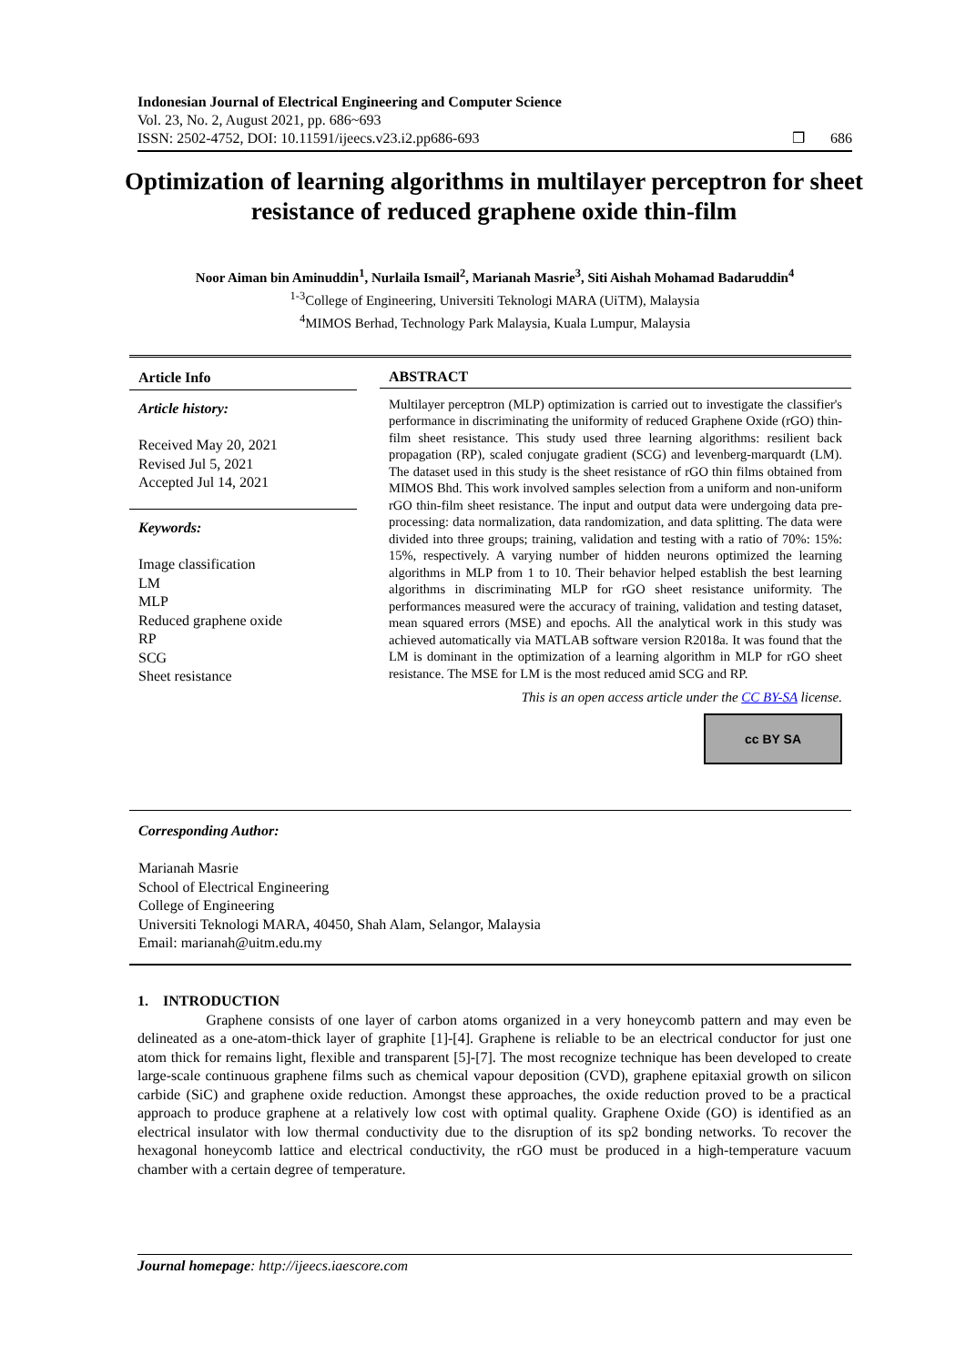Indonesian Journal of Electrical Engineering and Computer Science
Vol. 23, No. 2, August 2021, pp. 686~693
ISSN: 2502-4752, DOI: 10.11591/ijeecs.v23.i2.pp686-693 ❒ 686
Optimization of learning algorithms in multilayer perceptron for sheet resistance of reduced graphene oxide thin-film
Noor Aiman bin Aminuddin<sup>1</sup>, Nurlaila Ismail<sup>2</sup>, Marianah Masrie<sup>3</sup>, Siti Aishah Mohamad Badaruddin<sup>4</sup>
<sup>1-3</sup>College of Engineering, Universiti Teknologi MARA (UiTM), Malaysia
<sup>4</sup> MIMOS Berhad, Technology Park Malaysia, Kuala Lumpur, Malaysia
Article Info
Article history:
Received May 20, 2021
Revised Jul 5, 2021
Accepted Jul 14, 2021
Keywords:
Image classification
LM
MLP
Reduced graphene oxide
RP
SCG
Sheet resistance
ABSTRACT
Multilayer perceptron (MLP) optimization is carried out to investigate the classifier's performance in discriminating the uniformity of reduced Graphene Oxide (rGO) thin-film sheet resistance. This study used three learning algorithms: resilient back propagation (RP), scaled conjugate gradient (SCG) and levenberg-marquardt (LM). The dataset used in this study is the sheet resistance of rGO thin films obtained from MIMOS Bhd. This work involved samples selection from a uniform and non-uniform rGO thin-film sheet resistance. The input and output data were undergoing data pre-processing: data normalization, data randomization, and data splitting. The data were divided into three groups; training, validation and testing with a ratio of 70%: 15%: 15%, respectively. A varying number of hidden neurons optimized the learning algorithms in MLP from 1 to 10. Their behavior helped establish the best learning algorithms in discriminating MLP for rGO sheet resistance uniformity. The performances measured were the accuracy of training, validation and testing dataset, mean squared errors (MSE) and epochs. All the analytical work in this study was achieved automatically via MATLAB software version R2018a. It was found that the LM is dominant in the optimization of a learning algorithm in MLP for rGO sheet resistance. The MSE for LM is the most reduced amid SCG and RP.
This is an open access article under the CC BY-SA license.
cc BY SA
Corresponding Author:
Marianah Masrie
School of Electrical Engineering
College of Engineering
Universiti Teknologi MARA, 40450, Shah Alam, Selangor, Malaysia
Email: marianah@uitm.edu.my
1. INTRODUCTION
Graphene consists of one layer of carbon atoms organized in a very honeycomb pattern and may even be delineated as a one-atom-thick layer of graphite [1]-[4]. Graphene is reliable to be an electrical conductor for just one atom thick for remains light, flexible and transparent [5]-[7]. The most recognize technique has been developed to create large-scale continuous graphene films such as chemical vapour deposition (CVD), graphene epitaxial growth on silicon carbide (SiC) and graphene oxide reduction. Amongst these approaches, the oxide reduction proved to be a practical approach to produce graphene at a relatively low cost with optimal quality. Graphene Oxide (GO) is identified as an electrical insulator with low thermal conductivity due to the disruption of its sp2 bonding networks. To recover the hexagonal honeycomb lattice and electrical conductivity, the rGO must be produced in a high-temperature vacuum chamber with a certain degree of temperature.
Journal homepage: http://ijeecs.iaescore.com